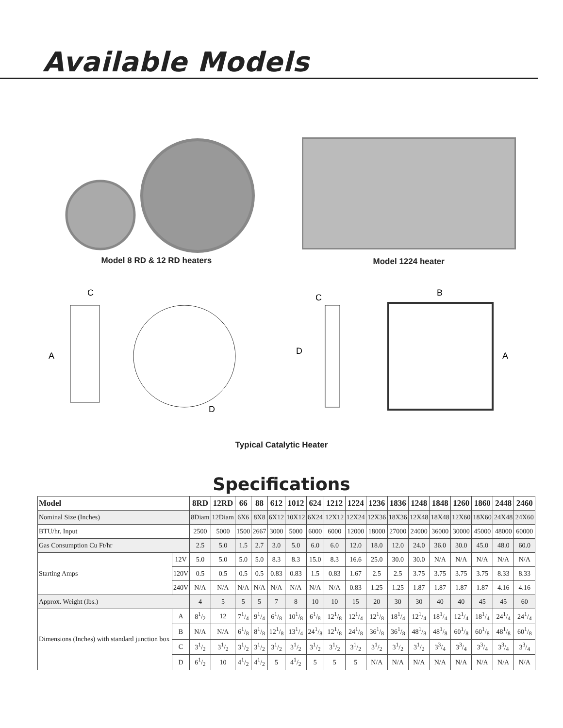Available Models
Model 8 RD & 12 RD heaters Model 1224 heater
C
A
D
C
D
B
A
Typical Catalytic Heater
Specifications
| Model | | 8RD | 12RD | 66 | 88 | 612 | 1012 | 624 | 1212 | 1224 | 1236 | 1836 | 1248 | 1848 | 1260 | 1860 | 2448 | 2460 |
| --- | --- | --- | --- | --- | --- | --- | --- | --- | --- | --- | --- | --- | --- | --- | --- | --- | --- | --- |
| Nominal Size (Inches) | | 8Diam | 12Diam | 6X6 | 8X8 | 6X12 | 10X12 | 6X24 | 12X12 | 12X24 | 12X36 | 18X36 | 12X48 | 18X48 | 12X60 | 18X60 | 24X48 | 24X60 |
| BTU/hr. Input | | 2500 | 5000 | 1500 | 2667 | 3000 | 5000 | 6000 | 6000 | 12000 | 18000 | 27000 | 24000 | 36000 | 30000 | 45000 | 48000 | 60000 |
| Gas Consumption Cu Ft/hr | | 2.5 | 5.0 | 1.5 | 2.7 | 3.0 | 5.0 | 6.0 | 6.0 | 12.0 | 18.0 | 12.0 | 24.0 | 36.0 | 30.0 | 45.0 | 48.0 | 60.0 |
| Starting Amps | 12V | 5.0 | 5.0 | 5.0 | 5.0 | 8.3 | 8.3 | 15.0 | 8.3 | 16.6 | 25.0 | 30.0 | 30.0 | N/A | N/A | N/A | N/A | N/A |
| | 120V | 0.5 | 0.5 | 0.5 | 0.5 | 0.83 | 0.83 | 1.5 | 0.83 | 1.67 | 2.5 | 2.5 | 3.75 | 3.75 | 3.75 | 3.75 | 8.33 | 8.33 |
| | 240V | N/A | N/A | N/A | N/A | N/A | N/A | N/A | N/A | 0.83 | 1.25 | 1.25 | 1.87 | 1.87 | 1.87 | 1.87 | 4.16 | 4.16 |
| Approx. Weight (lbs.) | | 4 | 5 | 5 | 5 | 7 | 8 | 10 | 10 | 15 | 20 | 30 | 30 | 40 | 40 | 45 | 45 | 60 |
| Dimensions (Inches) with standard junction box | A | 81/2 | 12 | 71/4 | 91/4 | 61/8 | 101/8 | 61/8 | 121/8 | 121/4 | 121/8 | 181/4 | 121/4 | 181/4 | 121/4 | 181/4 | 241/4 | 241/4 |
| | B | N/A | N/A | 61/8 | 81/8 | 121/8 | 131/4 | 241/8 | 121/8 | 241/8 | 361/8 | 361/8 | 481/8 | 481/8 | 601/8 | 601/8 | 481/8 | 601/8 |
| | C | 31/2 | 31/2 | 31/2 | 31/2 | 31/2 | 31/2 | 31/2 | 31/2 | 31/2 | 31/2 | 31/2 | 31/2 | 33/4 | 33/4 | 33/4 | 33/4 | 33/4 |
| | D | 61/2 | 10 | 41/2 | 41/2 | 5 | 41/2 | 5 | 5 | 5 | N/A | N/A | N/A | N/A | N/A | N/A | N/A | N/A |